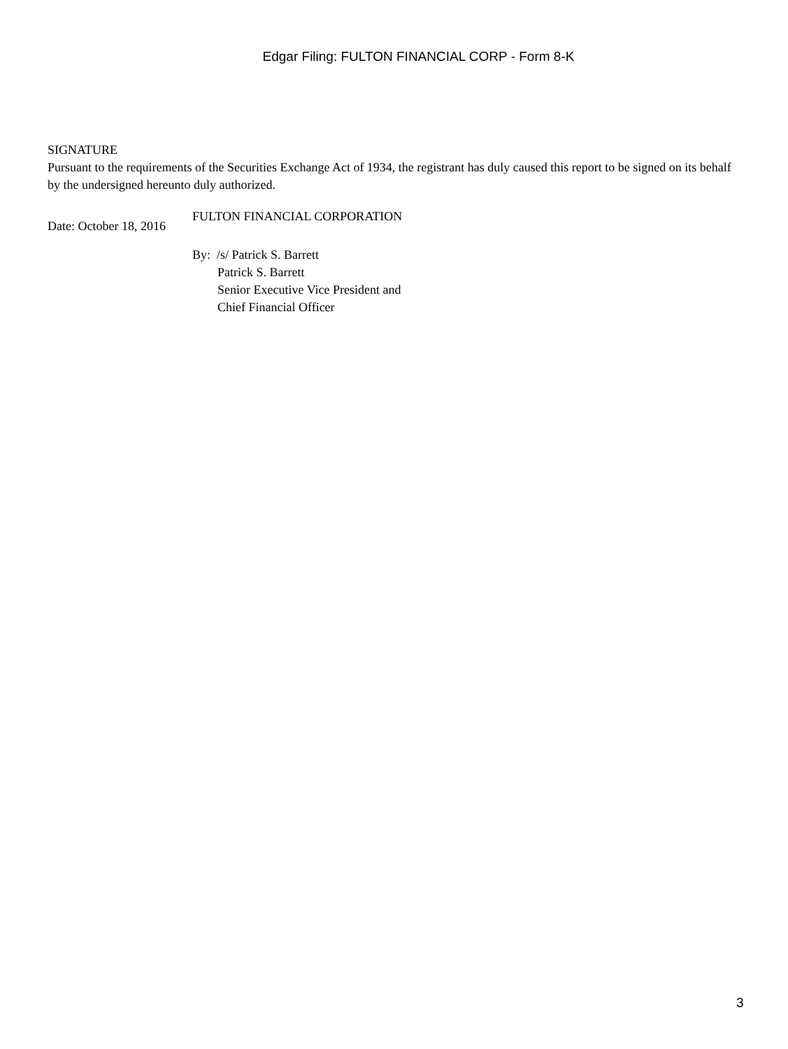Edgar Filing: FULTON FINANCIAL CORP - Form 8-K
SIGNATURE
Pursuant to the requirements of the Securities Exchange Act of 1934, the registrant has duly caused this report to be signed on its behalf by the undersigned hereunto duly authorized.
Date: October 18, 2016
FULTON FINANCIAL CORPORATION
By: /s/ Patrick S. Barrett
Patrick S. Barrett
Senior Executive Vice President and
Chief Financial Officer
3